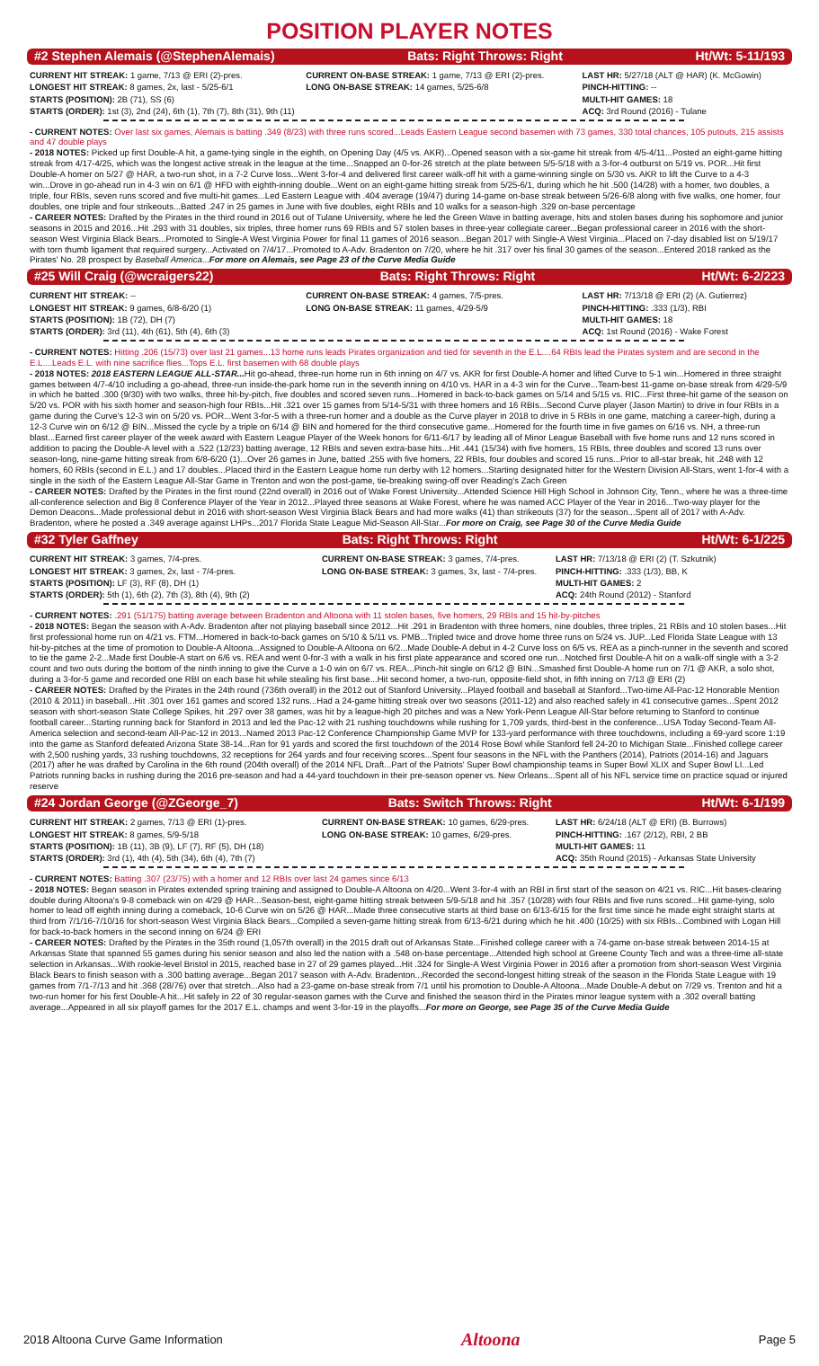POSITION PLAYER NOTES
#2 Stephen Alemais (@StephenAlemais) Bats: Right Throws: Right Ht/Wt: 5-11/193
CURRENT HIT STREAK: 1 game, 7/13 @ ERI (2)-pres.
LONGEST HIT STREAK: 8 games, 2x, last - 5/25-6/1
STARTS (POSITION): 2B (71), SS (6)
STARTS (ORDER): 1st (3), 2nd (24), 6th (1), 7th (7), 8th (31), 9th (11)
CURRENT ON-BASE STREAK: 1 game, 7/13 @ ERI (2)-pres.
LONG ON-BASE STREAK: 14 games, 5/25-6/8
LAST HR: 5/27/18 (ALT @ HAR) (K. McGowin)
PINCH-HITTING: --
MULTI-HIT GAMES: 18
ACQ: 3rd Round (2016) - Tulane
- CURRENT NOTES: Over last six games, Alemais is batting .349 (8/23) with three runs scored...Leads Eastern League second basemen with 73 games, 330 total chances, 105 putouts, 215 assists and 47 double plays
- 2018 NOTES: Picked up first Double-A hit, a game-tying single in the eighth, on Opening Day (4/5 vs. AKR)...Opened season with a six-game hit streak from 4/5-4/11...Posted an eight-game hitting streak from 4/17-4/25, which was the longest active streak in the league at the time...Snapped an 0-for-26 stretch at the plate between 5/5-5/18 with a 3-for-4 outburst on 5/19 vs. POR...Hit first Double-A homer on 5/27 @ HAR, a two-run shot, in a 7-2 Curve loss...Went 3-for-4 and delivered first career walk-off hit with a game-winning single on 5/30 vs. AKR to lift the Curve to a 4-3 win...Drove in go-ahead run in 4-3 win on 6/1 @ HFD with eighth-inning double...Went on an eight-game hitting streak from 5/25-6/1, during which he hit .500 (14/28) with a homer, two doubles, a triple, four RBIs, seven runs scored and five multi-hit games...Led Eastern League with .404 average (19/47) during 14-game on-base streak between 5/26-6/8 along with five walks, one homer, four doubles, one triple and four strikeouts...Batted .247 in 25 games in June with five doubles, eight RBIs and 10 walks for a season-high .329 on-base percentage
- CAREER NOTES: Drafted by the Pirates in the third round in 2016 out of Tulane University, where he led the Green Wave in batting average, hits and stolen bases during his sophomore and junior seasons in 2015 and 2016...Hit .293 with 31 doubles, six triples, three homer runs 69 RBIs and 57 stolen bases in three-year collegiate career...Began professional career in 2016 with the short-season West Virginia Black Bears...Promoted to Single-A West Virginia Power for final 11 games of 2016 season...Began 2017 with Single-A West Virginia...Placed on 7-day disabled list on 5/19/17 with torn thumb ligament that required surgery...Activated on 7/4/17...Promoted to A-Adv. Bradenton on 7/20, where he hit .317 over his final 30 games of the season...Entered 2018 ranked as the Pirates' No. 28 prospect by Baseball America...For more on Alemais, see Page 23 of the Curve Media Guide
#25 Will Craig (@wcraigers22) Bats: Right Throws: Right Ht/Wt: 6-2/223
CURRENT HIT STREAK: --
LONGEST HIT STREAK: 9 games, 6/8-6/20 (1)
STARTS (POSITION): 1B (72), DH (7)
STARTS (ORDER): 3rd (11), 4th (61), 5th (4), 6th (3)
CURRENT ON-BASE STREAK: 4 games, 7/5-pres.
LONG ON-BASE STREAK: 11 games, 4/29-5/9
LAST HR: 7/13/18 @ ERI (2) (A. Gutierrez)
PINCH-HITTING: .333 (1/3), RBI
MULTI-HIT GAMES: 18
ACQ: 1st Round (2016) - Wake Forest
- CURRENT NOTES: Hitting .206 (15/73) over last 21 games...13 home runs leads Pirates organization and tied for seventh in the E.L....64 RBIs lead the Pirates system and are second in the E.L....Leads E.L. with nine sacrifice flies...Tops E.L. first basemen with 68 double plays
- 2018 NOTES: 2018 EASTERN LEAGUE ALL-STAR... Hit go-ahead, three-run home run in 6th inning on 4/7 vs. AKR for first Double-A homer and lifted Curve to 5-1 win...Homered in three straight games between 4/7-4/10 including a go-ahead, three-run inside-the-park home run in the seventh inning on 4/10 vs. HAR in a 4-3 win for the Curve...Team-best 11-game on-base streak from 4/29-5/9 in which he batted .300 (9/30) with two walks, three hit-by-pitch, five doubles and scored seven runs...Homered in back-to-back games on 5/14 and 5/15 vs. RIC...First three-hit game of the season on 5/20 vs. POR with his sixth homer and season-high four RBIs...Hit .321 over 15 games from 5/14-5/31 with three homers and 16 RBIs...Second Curve player (Jason Martin) to drive in four RBIs in a game during the Curve's 12-3 win on 5/20 vs. POR...Went 3-for-5 with a three-run homer and a double as the Curve player in 2018 to drive in 5 RBIs in one game, matching a career-high, during a 12-3 Curve win on 6/12 @ BIN...Missed the cycle by a triple on 6/14 @ BIN and homered for the third consecutive game...Homered for the fourth time in five games on 6/16 vs. NH, a three-run blast...Earned first career player of the week award with Eastern League Player of the Week honors for 6/11-6/17 by leading all of Minor League Baseball with five home runs and 12 runs scored in addition to pacing the Double-A level with a .522 (12/23) batting average, 12 RBIs and seven extra-base hits...Hit .441 (15/34) with five homers, 15 RBIs, three doubles and scored 13 runs over season-long, nine-game hitting streak from 6/8-6/20 (1)...Over 26 games in June, batted .255 with five homers, 22 RBIs, four doubles and scored 15 runs...Prior to all-star break, hit .248 with 12 homers, 60 RBIs (second in E.L.) and 17 doubles...Placed third in the Eastern League home run derby with 12 homers...Starting designated hitter for the Western Division All-Stars, went 1-for-4 with a single in the sixth of the Eastern League All-Star Game in Trenton and won the post-game, tie-breaking swing-off over Reading's Zach Green
- CAREER NOTES: Drafted by the Pirates in the first round (22nd overall) in 2016 out of Wake Forest University...Attended Science Hill High School in Johnson City, Tenn., where he was a three-time all-conference selection and Big 8 Conference Player of the Year in 2012...Played three seasons at Wake Forest, where he was named ACC Player of the Year in 2016...Two-way player for the Demon Deacons...Made professional debut in 2016 with short-season West Virginia Black Bears and had more walks (41) than strikeouts (37) for the season...Spent all of 2017 with A-Adv. Bradenton, where he posted a .349 average against LHPs...2017 Florida State League Mid-Season All-Star...For more on Craig, see Page 30 of the Curve Media Guide
#32 Tyler Gaffney Bats: Right Throws: Right Ht/Wt: 6-1/225
CURRENT HIT STREAK: 3 games, 7/4-pres.
LONGEST HIT STREAK: 3 games, 2x, last - 7/4-pres.
STARTS (POSITION): LF (3), RF (8), DH (1)
STARTS (ORDER): 5th (1), 6th (2), 7th (3), 8th (4), 9th (2)
CURRENT ON-BASE STREAK: 3 games, 7/4-pres.
LONG ON-BASE STREAK: 3 games, 3x, last - 7/4-pres.
LAST HR: 7/13/18 @ ERI (2) (T. Szkutnik)
PINCH-HITTING: .333 (1/3), BB, K
MULTI-HIT GAMES: 2
ACQ: 24th Round (2012) - Stanford
- CURRENT NOTES: .291 (51/175) batting average between Bradenton and Altoona with 11 stolen bases, five homers, 29 RBIs and 15 hit-by-pitches
- 2018 NOTES: Began the season with A-Adv. Bradenton after not playing baseball since 2012...Hit .291 in Bradenton with three homers, nine doubles, three triples, 21 RBIs and 10 stolen bases...Hit first professional home run on 4/21 vs. FTM...Homered in back-to-back games on 5/10 & 5/11 vs. PMB...Tripled twice and drove home three runs on 5/24 vs. JUP...Led Florida State League with 13 hit-by-pitches at the time of promotion to Double-A Altoona...Assigned to Double-A Altoona on 6/2...Made Double-A debut in 4-2 Curve loss on 6/5 vs. REA as a pinch-runner in the seventh and scored to tie the game 2-2...Made first Double-A start on 6/6 vs. REA and went 0-for-3 with a walk in his first plate appearance and scored one run...Notched first Double-A hit on a walk-off single with a 3-2 count and two outs during the bottom of the ninth inning to give the Curve a 1-0 win on 6/7 vs. REA...Pinch-hit single on 6/12 @ BIN...Smashed first Double-A home run on 7/1 @ AKR, a solo shot, during a 3-for-5 game and recorded one RBI on each base hit while stealing his first base...Hit second homer, a two-run, opposite-field shot, in fifth inning on 7/13 @ ERI (2)
- CAREER NOTES: Drafted by the Pirates in the 24th round (736th overall) in the 2012 out of Stanford University...Played football and baseball at Stanford...Two-time All-Pac-12 Honorable Mention (2010 & 2011) in baseball...Hit .301 over 161 games and scored 132 runs...Had a 24-game hitting streak over two seasons (2011-12) and also reached safely in 41 consecutive games...Spent 2012 season with short-season State College Spikes, hit .297 over 38 games, was hit by a league-high 20 pitches and was a New York-Penn League All-Star before returning to Stanford to continue football career...Starting running back for Stanford in 2013 and led the Pac-12 with 21 rushing touchdowns while rushing for 1,709 yards, third-best in the conference...USA Today Second-Team All-America selection and second-team All-Pac-12 in 2013...Named 2013 Pac-12 Conference Championship Game MVP for 133-yard performance with three touchdowns, including a 69-yard score 1:19 into the game as Stanford defeated Arizona State 38-14...Ran for 91 yards and scored the first touchdown of the 2014 Rose Bowl while Stanford fell 24-20 to Michigan State...Finished college career with 2,500 rushing yards, 33 rushing touchdowns, 32 receptions for 264 yards and four receiving scores...Spent four seasons in the NFL with the Panthers (2014), Patriots (2014-16) and Jaguars (2017) after he was drafted by Carolina in the 6th round (204th overall) of the 2014 NFL Draft...Part of the Patriots' Super Bowl championship teams in Super Bowl XLIX and Super Bowl LI...Led Patriots running backs in rushing during the 2016 pre-season and had a 44-yard touchdown in their pre-season opener vs. New Orleans...Spent all of his NFL service time on practice squad or injured reserve
#24 Jordan George (@ZGeorge_7) Bats: Switch Throws: Right Ht/Wt: 6-1/199
CURRENT HIT STREAK: 2 games, 7/13 @ ERI (1)-pres.
LONGEST HIT STREAK: 8 games, 5/9-5/18
STARTS (POSITION): 1B (11), 3B (9), LF (7), RF (5), DH (18)
STARTS (ORDER): 3rd (1), 4th (4), 5th (34), 6th (4), 7th (7)
CURRENT ON-BASE STREAK: 10 games, 6/29-pres.
LONG ON-BASE STREAK: 10 games, 6/29-pres.
LAST HR: 6/24/18 (ALT @ ERI) (B. Burrows)
PINCH-HITTING: .167 (2/12), RBI, 2 BB
MULTI-HIT GAMES: 11
ACQ: 35th Round (2015) - Arkansas State University
- CURRENT NOTES: Batting .307 (23/75) with a homer and 12 RBIs over last 24 games since 6/13
- 2018 NOTES: Began season in Pirates extended spring training and assigned to Double-A Altoona on 4/20...Went 3-for-4 with an RBI in first start of the season on 4/21 vs. RIC...Hit bases-clearing double during Altoona's 9-8 comeback win on 4/29 @ HAR...Season-best, eight-game hitting streak between 5/9-5/18 and hit .357 (10/28) with four RBIs and five runs scored...Hit game-tying, solo homer to lead off eighth inning during a comeback, 10-6 Curve win on 5/26 @ HAR...Made three consecutive starts at third base on 6/13-6/15 for the first time since he made eight straight starts at third from 7/1/16-7/10/16 for short-season West Virginia Black Bears...Compiled a seven-game hitting streak from 6/13-6/21 during which he hit .400 (10/25) with six RBIs...Combined with Logan Hill for back-to-back homers in the second inning on 6/24 @ ERI
- CAREER NOTES: Drafted by the Pirates in the 35th round (1,057th overall) in the 2015 draft out of Arkansas State...Finished college career with a 74-game on-base streak between 2014-15 at Arkansas State that spanned 55 games during his senior season and also led the nation with a .548 on-base percentage...Attended high school at Greene County Tech and was a three-time all-state selection in Arkansas...With rookie-level Bristol in 2015, reached base in 27 of 29 games played...Hit .324 for Single-A West Virginia Power in 2016 after a promotion from short-season West Virginia Black Bears to finish season with a .300 batting average...Began 2017 season with A-Adv. Bradenton...Recorded the second-longest hitting streak of the season in the Florida State League with 19 games from 7/1-7/13 and hit .368 (28/76) over that stretch...Also had a 23-game on-base streak from 7/1 until his promotion to Double-A Altoona...Made Double-A debut on 7/29 vs. Trenton and hit a two-run homer for his first Double-A hit...Hit safely in 22 of 30 regular-season games with the Curve and finished the season third in the Pirates minor league system with a .302 overall batting average...Appeared in all six playoff games for the 2017 E.L. champs and went 3-for-19 in the playoffs...For more on George, see Page 35 of the Curve Media Guide
2018 Altoona Curve Game Information Altoona Page 5